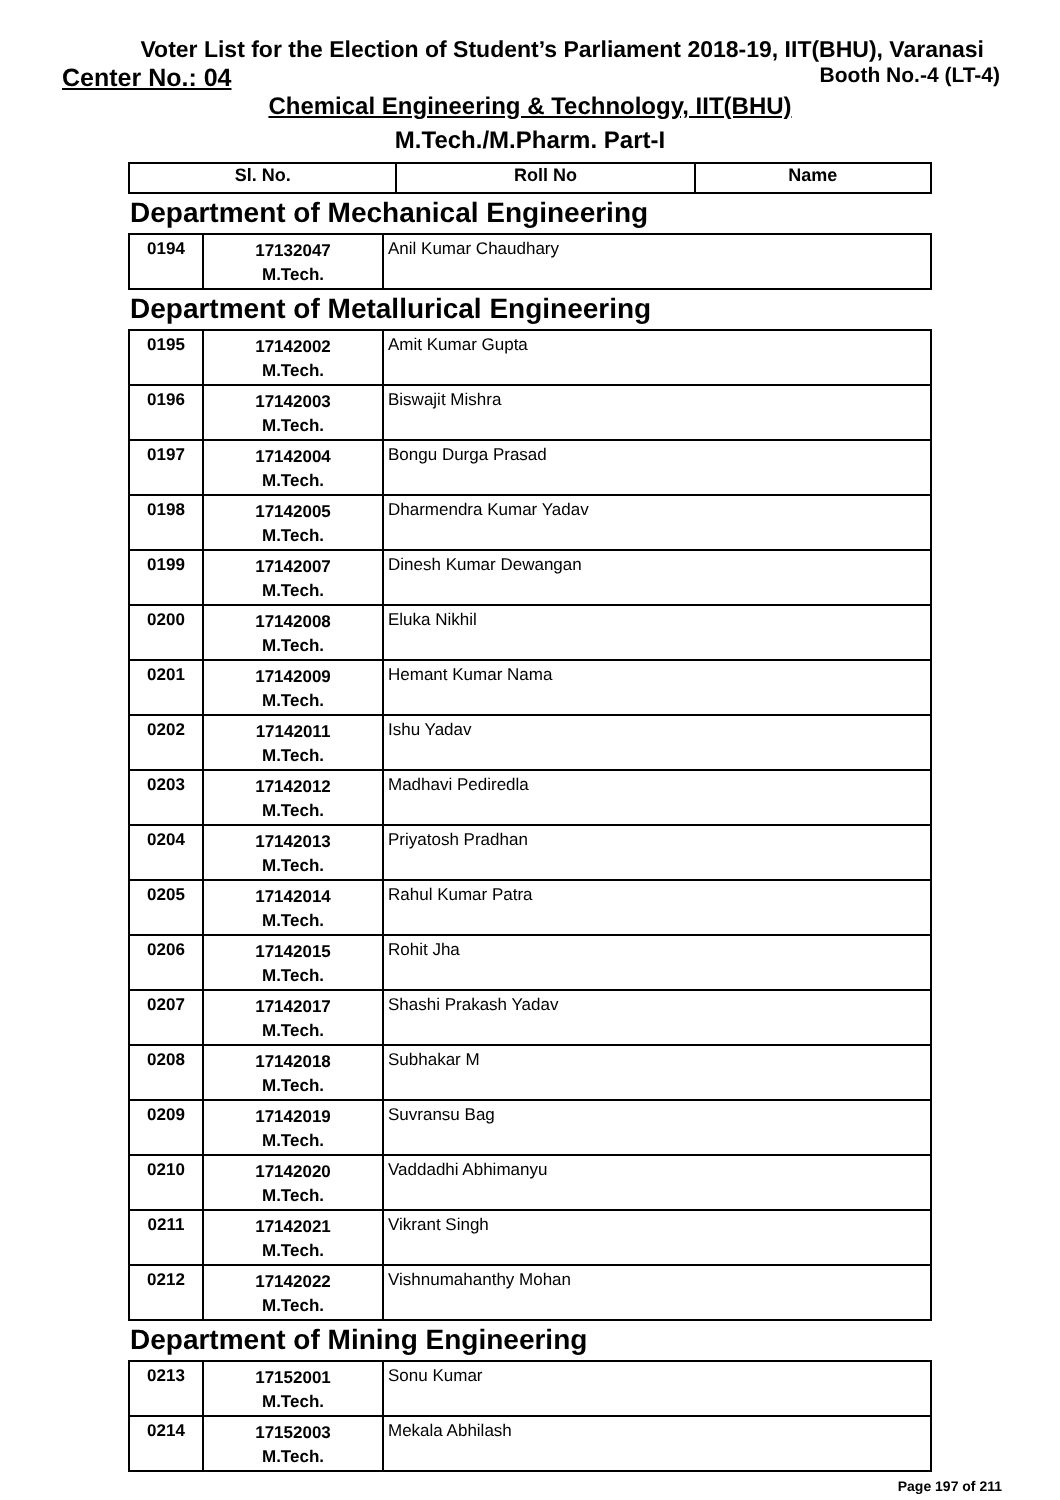Voter List for the Election of Student’s Parliament 2018-19, IIT(BHU), Varanasi
Center No.: 04 Booth No.-4 (LT-4)
Chemical Engineering & Technology, IIT(BHU)
M.Tech./M.Pharm. Part-I
| Sl. No. | Roll No | Name |
| --- | --- | --- |
Department of Mechanical Engineering
| 0194 | 17132047 M.Tech. | Anil Kumar Chaudhary |
Department of Metallurical Engineering
| 0195 | 17142002 M.Tech. | Amit Kumar Gupta |
| 0196 | 17142003 M.Tech. | Biswajit Mishra |
| 0197 | 17142004 M.Tech. | Bongu Durga Prasad |
| 0198 | 17142005 M.Tech. | Dharmendra Kumar Yadav |
| 0199 | 17142007 M.Tech. | Dinesh Kumar Dewangan |
| 0200 | 17142008 M.Tech. | Eluka Nikhil |
| 0201 | 17142009 M.Tech. | Hemant Kumar Nama |
| 0202 | 17142011 M.Tech. | Ishu Yadav |
| 0203 | 17142012 M.Tech. | Madhavi Pediredla |
| 0204 | 17142013 M.Tech. | Priyatosh Pradhan |
| 0205 | 17142014 M.Tech. | Rahul Kumar Patra |
| 0206 | 17142015 M.Tech. | Rohit Jha |
| 0207 | 17142017 M.Tech. | Shashi Prakash Yadav |
| 0208 | 17142018 M.Tech. | Subhakar M |
| 0209 | 17142019 M.Tech. | Suvransu Bag |
| 0210 | 17142020 M.Tech. | Vaddadhi Abhimanyu |
| 0211 | 17142021 M.Tech. | Vikrant Singh |
| 0212 | 17142022 M.Tech. | Vishnumahanthy Mohan |
Department of Mining Engineering
| 0213 | 17152001 M.Tech. | Sonu Kumar |
| 0214 | 17152003 M.Tech. | Mekala Abhilash |
Page 197 of 211